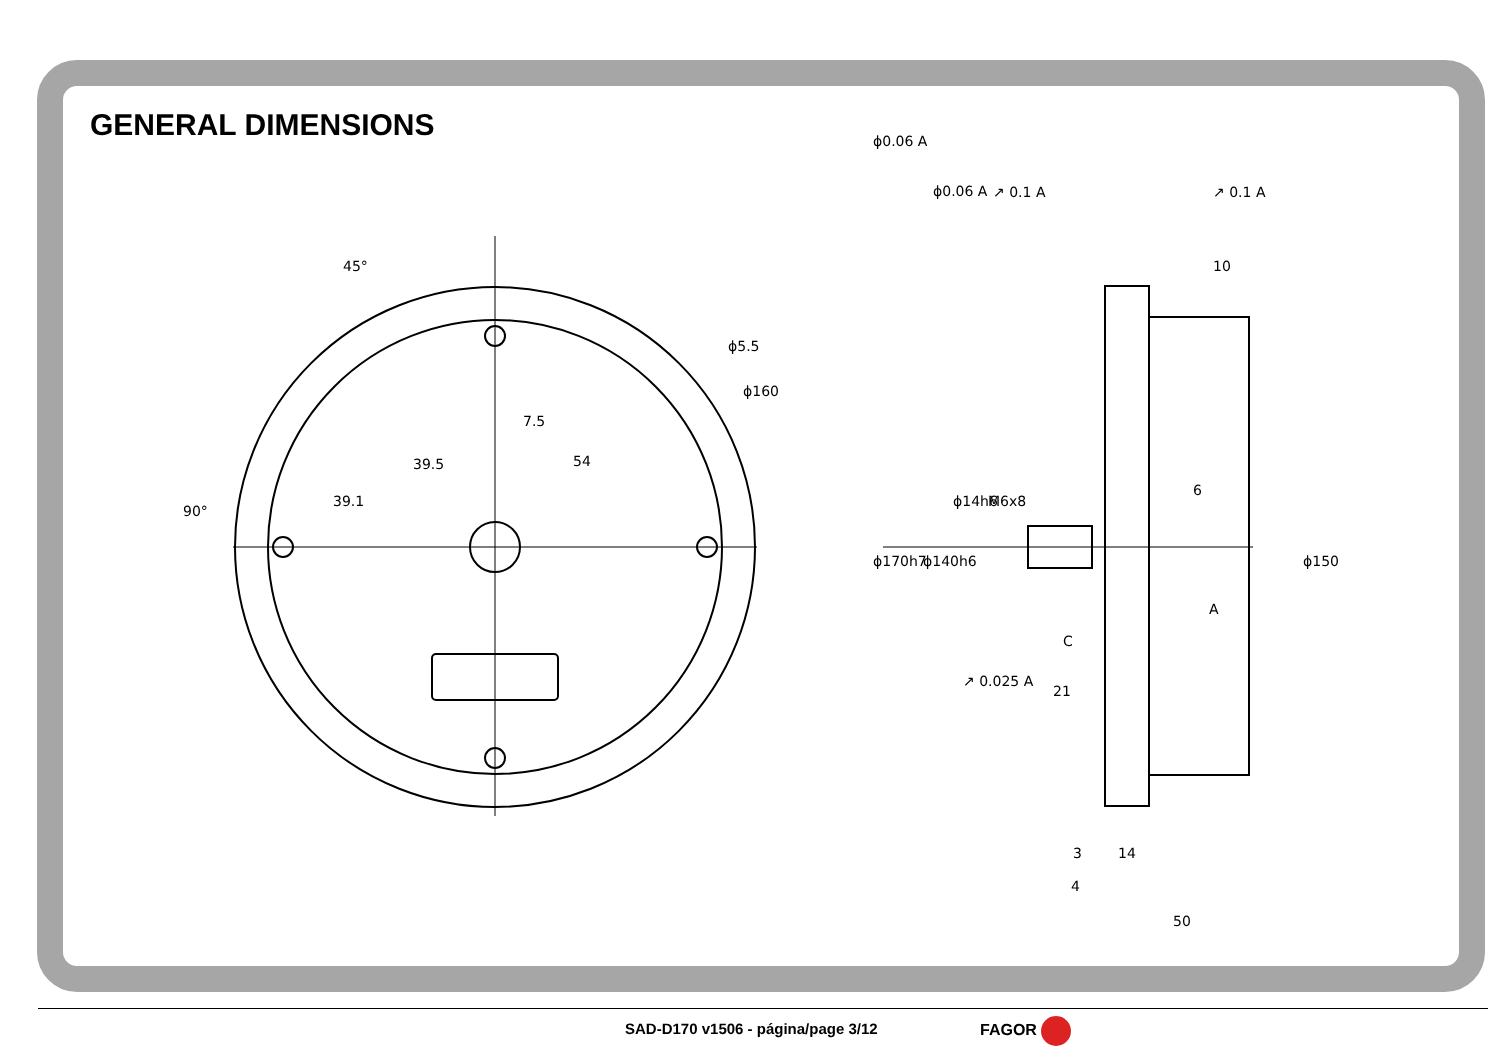GENERAL DIMENSIONS
45°
90°
ϕ5.5
ϕ160
7.5
39.5
54
39.1
ϕ0.06 A
ϕ0.06 A
↗ 0.1 A
↗ 0.1 A
10
6
ϕ170h7
ϕ140h6
ϕ14h6
M6x8
ϕ150
↗ 0.025 A
A
C
21
3
14
4
50
SAD-D170 v1506 - página/page 3/12
FAGOR